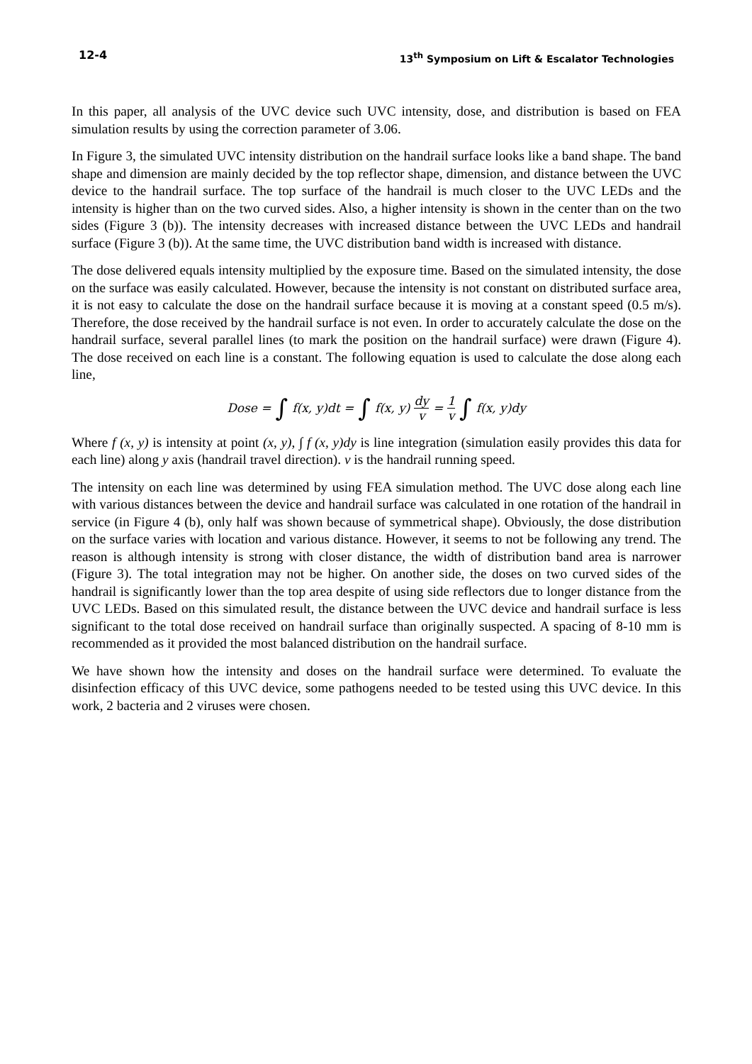12-4 13<sup>th</sup> Symposium on Lift & Escalator Technologies
In this paper, all analysis of the UVC device such UVC intensity, dose, and distribution is based on FEA simulation results by using the correction parameter of 3.06.
In Figure 3, the simulated UVC intensity distribution on the handrail surface looks like a band shape. The band shape and dimension are mainly decided by the top reflector shape, dimension, and distance between the UVC device to the handrail surface. The top surface of the handrail is much closer to the UVC LEDs and the intensity is higher than on the two curved sides. Also, a higher intensity is shown in the center than on the two sides (Figure 3 (b)). The intensity decreases with increased distance between the UVC LEDs and handrail surface (Figure 3 (b)). At the same time, the UVC distribution band width is increased with distance.
The dose delivered equals intensity multiplied by the exposure time. Based on the simulated intensity, the dose on the surface was easily calculated. However, because the intensity is not constant on distributed surface area, it is not easy to calculate the dose on the handrail surface because it is moving at a constant speed (0.5 m/s). Therefore, the dose received by the handrail surface is not even. In order to accurately calculate the dose on the handrail surface, several parallel lines (to mark the position on the handrail surface) were drawn (Figure 4). The dose received on each line is a constant. The following equation is used to calculate the dose along each line,
Dose = ∫ f(x, y)dt = ∫ f(x, y) dy v = 1 v ∫ f(x, y)dy
Where f (x, y) is intensity at point (x, y), ∫ f (x, y)dy is line integration (simulation easily provides this data for each line) along y axis (handrail travel direction). v is the handrail running speed.
The intensity on each line was determined by using FEA simulation method. The UVC dose along each line with various distances between the device and handrail surface was calculated in one rotation of the handrail in service (in Figure 4 (b), only half was shown because of symmetrical shape). Obviously, the dose distribution on the surface varies with location and various distance. However, it seems to not be following any trend. The reason is although intensity is strong with closer distance, the width of distribution band area is narrower (Figure 3). The total integration may not be higher. On another side, the doses on two curved sides of the handrail is significantly lower than the top area despite of using side reflectors due to longer distance from the UVC LEDs. Based on this simulated result, the distance between the UVC device and handrail surface is less significant to the total dose received on handrail surface than originally suspected. A spacing of 8-10 mm is recommended as it provided the most balanced distribution on the handrail surface.
We have shown how the intensity and doses on the handrail surface were determined. To evaluate the disinfection efficacy of this UVC device, some pathogens needed to be tested using this UVC device. In this work, 2 bacteria and 2 viruses were chosen.